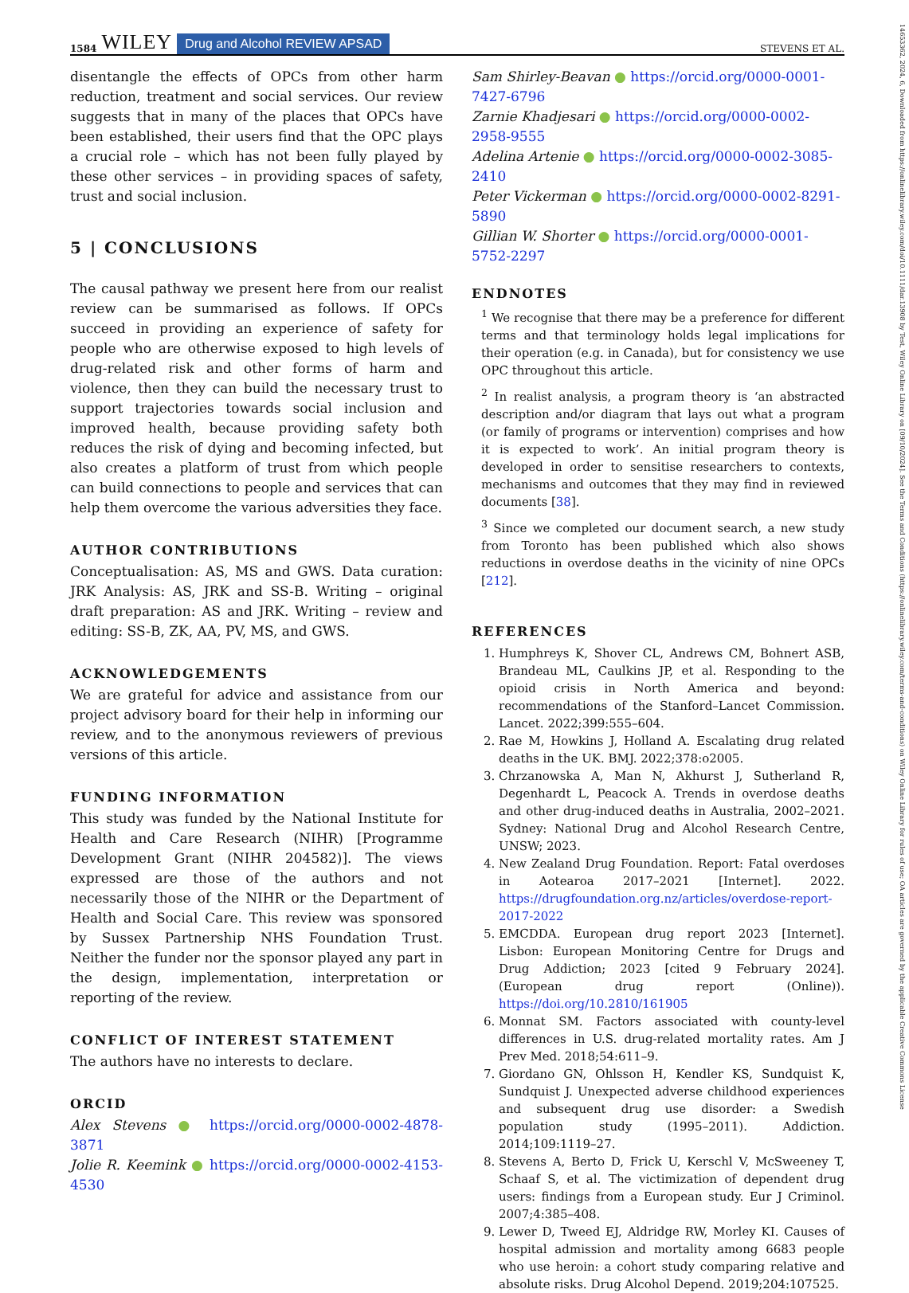1584 WILEY Drug and Alcohol REVIEW APSAD
STEVENS ET AL.
14653362, 2024, 6, Downloaded from https://onlinelibrary.wiley.com/doi/10.1111/dar.13908 by Test, Wiley Online Library on [09/10/2024]. See the Terms and Conditions (https://onlinelibrary.wiley.com/terms-and-conditions) on Wiley Online Library for rules of use; OA articles are governed by the applicable Creative Commons License
disentangle the effects of OPCs from other harm reduction, treatment and social services. Our review suggests that in many of the places that OPCs have been established, their users find that the OPC plays a crucial role – which has not been fully played by these other services – in providing spaces of safety, trust and social inclusion.
5 | CONCLUSIONS
The causal pathway we present here from our realist review can be summarised as follows. If OPCs succeed in providing an experience of safety for people who are otherwise exposed to high levels of drug-related risk and other forms of harm and violence, then they can build the necessary trust to support trajectories towards social inclusion and improved health, because providing safety both reduces the risk of dying and becoming infected, but also creates a platform of trust from which people can build connections to people and services that can help them overcome the various adversities they face.
AUTHOR CONTRIBUTIONS
Conceptualisation: AS, MS and GWS. Data curation: JRK Analysis: AS, JRK and SS-B. Writing – original draft preparation: AS and JRK. Writing – review and editing: SS-B, ZK, AA, PV, MS, and GWS.
ACKNOWLEDGEMENTS
We are grateful for advice and assistance from our project advisory board for their help in informing our review, and to the anonymous reviewers of previous versions of this article.
FUNDING INFORMATION
This study was funded by the National Institute for Health and Care Research (NIHR) [Programme Development Grant (NIHR 204582)]. The views expressed are those of the authors and not necessarily those of the NIHR or the Department of Health and Social Care. This review was sponsored by Sussex Partnership NHS Foundation Trust. Neither the funder nor the sponsor played any part in the design, implementation, interpretation or reporting of the review.
CONFLICT OF INTEREST STATEMENT
The authors have no interests to declare.
ORCID
Alex Stevens ● https://orcid.org/0000-0002-4878-3871
Jolie R. Keemink ● https://orcid.org/0000-0002-4153-4530
Sam Shirley-Beavan ● https://orcid.org/0000-0001-7427-6796
Zarnie Khadjesari ● https://orcid.org/0000-0002-2958-9555
Adelina Artenie ● https://orcid.org/0000-0002-3085-2410
Peter Vickerman ● https://orcid.org/0000-0002-8291-5890
Gillian W. Shorter ● https://orcid.org/0000-0001-5752-2297
ENDNOTES
<sup>1</sup> We recognise that there may be a preference for different terms and that terminology holds legal implications for their operation (e.g. in Canada), but for consistency we use OPC throughout this article.
<sup>2</sup> In realist analysis, a program theory is ‘an abstracted description and/or diagram that lays out what a program (or family of programs or intervention) comprises and how it is expected to work’. An initial program theory is developed in order to sensitise researchers to contexts, mechanisms and outcomes that they may find in reviewed documents [38].
<sup>3</sup> Since we completed our document search, a new study from Toronto has been published which also shows reductions in overdose deaths in the vicinity of nine OPCs [212].
REFERENCES
1. Humphreys K, Shover CL, Andrews CM, Bohnert ASB, Brandeau ML, Caulkins JP, et al. Responding to the opioid crisis in North America and beyond: recommendations of the Stanford–Lancet Commission. Lancet. 2022;399:555–604.
2. Rae M, Howkins J, Holland A. Escalating drug related deaths in the UK. BMJ. 2022;378:o2005.
3. Chrzanowska A, Man N, Akhurst J, Sutherland R, Degenhardt L, Peacock A. Trends in overdose deaths and other drug-induced deaths in Australia, 2002–2021. Sydney: National Drug and Alcohol Research Centre, UNSW; 2023.
4. New Zealand Drug Foundation. Report: Fatal overdoses in Aotearoa 2017–2021 [Internet]. 2022. https://drugfoundation.org.nz/articles/overdose-report-2017-2022
5. EMCDDA. European drug report 2023 [Internet]. Lisbon: European Monitoring Centre for Drugs and Drug Addiction; 2023 [cited 9 February 2024]. (European drug report (Online)). https://doi.org/10.2810/161905
6. Monnat SM. Factors associated with county-level differences in U.S. drug-related mortality rates. Am J Prev Med. 2018;54:611–9.
7. Giordano GN, Ohlsson H, Kendler KS, Sundquist K, Sundquist J. Unexpected adverse childhood experiences and subsequent drug use disorder: a Swedish population study (1995–2011). Addiction. 2014;109:1119–27.
8. Stevens A, Berto D, Frick U, Kerschl V, McSweeney T, Schaaf S, et al. The victimization of dependent drug users: findings from a European study. Eur J Criminol. 2007;4:385–408.
9. Lewer D, Tweed EJ, Aldridge RW, Morley KI. Causes of hospital admission and mortality among 6683 people who use heroin: a cohort study comparing relative and absolute risks. Drug Alcohol Depend. 2019;204:107525.